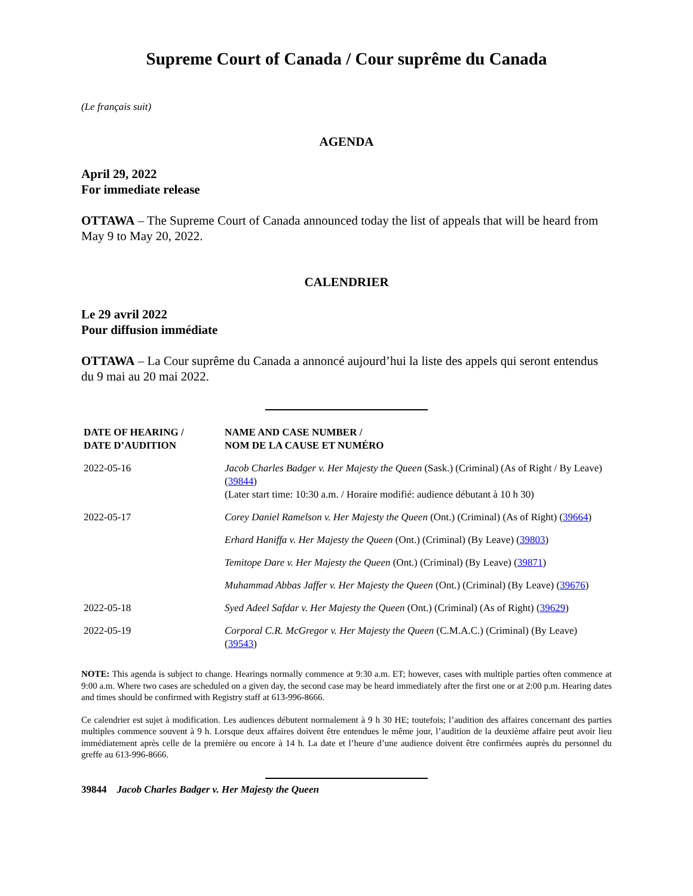Supreme Court of Canada / Cour suprême du Canada
(Le français suit)
AGENDA
April 29, 2022
For immediate release
OTTAWA – The Supreme Court of Canada announced today the list of appeals that will be heard from May 9 to May 20, 2022.
CALENDRIER
Le 29 avril 2022
Pour diffusion immédiate
OTTAWA – La Cour suprême du Canada a annoncé aujourd’hui la liste des appels qui seront entendus du 9 mai au 20 mai 2022.
| DATE OF HEARING / DATE D’AUDITION | NAME AND CASE NUMBER / NOM DE LA CAUSE ET NUMÉRO |
| --- | --- |
| 2022-05-16 | Jacob Charles Badger v. Her Majesty the Queen (Sask.) (Criminal) (As of Right / By Leave) ( 39844 ) (Later start time: 10:30 a.m. / Horaire modifié: audience débutant à 10 h 30) |
| 2022-05-17 | Corey Daniel Ramelson v. Her Majesty the Queen (Ont.) (Criminal) (As of Right) ( 39664 ) |
| | Erhard Haniffa v. Her Majesty the Queen (Ont.) (Criminal) (By Leave) ( 39803 ) |
| | Temitope Dare v. Her Majesty the Queen (Ont.) (Criminal) (By Leave) ( 39871 ) |
| | Muhammad Abbas Jaffer v. Her Majesty the Queen (Ont.) (Criminal) (By Leave) ( 39676 ) |
| 2022-05-18 | Syed Adeel Safdar v. Her Majesty the Queen (Ont.) (Criminal) (As of Right) ( 39629 ) |
| 2022-05-19 | Corporal C.R. McGregor v. Her Majesty the Queen (C.M.A.C.) (Criminal) (By Leave) ( 39543 ) |
NOTE: This agenda is subject to change. Hearings normally commence at 9:30 a.m. ET; however, cases with multiple parties often commence at 9:00 a.m. Where two cases are scheduled on a given day, the second case may be heard immediately after the first one or at 2:00 p.m. Hearing dates and times should be confirmed with Registry staff at 613-996-8666.
Ce calendrier est sujet à modification. Les audiences débutent normalement à 9 h 30 HE; toutefois; l’audition des affaires concernant des parties multiples commence souvent à 9 h. Lorsque deux affaires doivent être entendues le même jour, l’audition de la deuxième affaire peut avoir lieu immédiatement après celle de la première ou encore à 14 h. La date et l’heure d’une audience doivent être confirmées auprès du personnel du greffe au 613-996-8666.
39844 Jacob Charles Badger v. Her Majesty the Queen